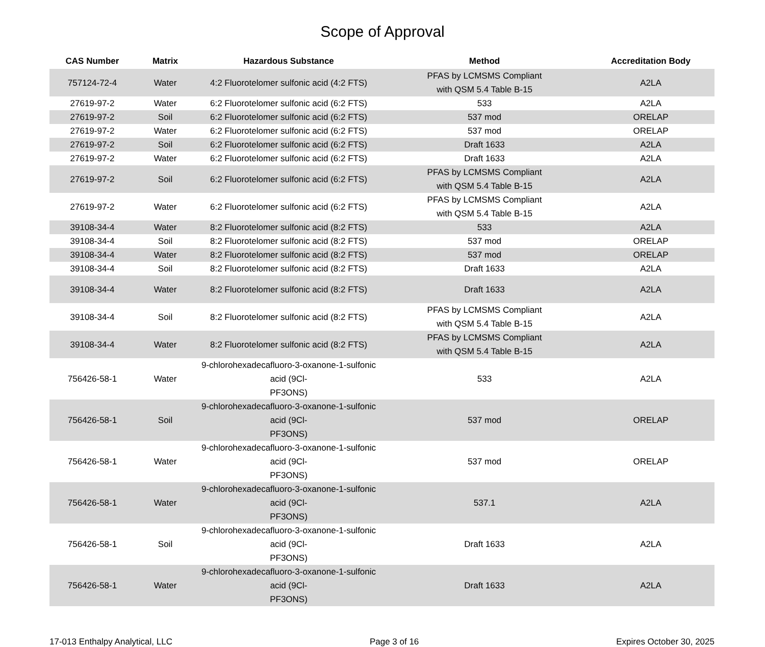Scope of Approval
| CAS Number | Matrix | Hazardous Substance | Method | Accreditation Body |
| --- | --- | --- | --- | --- |
| 757124-72-4 | Water | 4:2 Fluorotelomer sulfonic acid (4:2 FTS) | PFAS by LCMSMS Compliant with QSM 5.4 Table B-15 | A2LA |
| 27619-97-2 | Water | 6:2 Fluorotelomer sulfonic acid (6:2 FTS) | 533 | A2LA |
| 27619-97-2 | Soil | 6:2 Fluorotelomer sulfonic acid (6:2 FTS) | 537 mod | ORELAP |
| 27619-97-2 | Water | 6:2 Fluorotelomer sulfonic acid (6:2 FTS) | 537 mod | ORELAP |
| 27619-97-2 | Soil | 6:2 Fluorotelomer sulfonic acid (6:2 FTS) | Draft 1633 | A2LA |
| 27619-97-2 | Water | 6:2 Fluorotelomer sulfonic acid (6:2 FTS) | Draft 1633 | A2LA |
| 27619-97-2 | Soil | 6:2 Fluorotelomer sulfonic acid (6:2 FTS) | PFAS by LCMSMS Compliant with QSM 5.4 Table B-15 | A2LA |
| 27619-97-2 | Water | 6:2 Fluorotelomer sulfonic acid (6:2 FTS) | PFAS by LCMSMS Compliant with QSM 5.4 Table B-15 | A2LA |
| 39108-34-4 | Water | 8:2 Fluorotelomer sulfonic acid (8:2 FTS) | 533 | A2LA |
| 39108-34-4 | Soil | 8:2 Fluorotelomer sulfonic acid (8:2 FTS) | 537 mod | ORELAP |
| 39108-34-4 | Water | 8:2 Fluorotelomer sulfonic acid (8:2 FTS) | 537 mod | ORELAP |
| 39108-34-4 | Soil | 8:2 Fluorotelomer sulfonic acid (8:2 FTS) | Draft 1633 | A2LA |
| 39108-34-4 | Water | 8:2 Fluorotelomer sulfonic acid (8:2 FTS) | Draft 1633 | A2LA |
| 39108-34-4 | Soil | 8:2 Fluorotelomer sulfonic acid (8:2 FTS) | PFAS by LCMSMS Compliant with QSM 5.4 Table B-15 | A2LA |
| 39108-34-4 | Water | 8:2 Fluorotelomer sulfonic acid (8:2 FTS) | PFAS by LCMSMS Compliant with QSM 5.4 Table B-15 | A2LA |
| 756426-58-1 | Water | 9-chlorohexadecafluoro-3-oxanone-1-sulfonic acid (9Cl- PF3ONS) | 533 | A2LA |
| 756426-58-1 | Soil | 9-chlorohexadecafluoro-3-oxanone-1-sulfonic acid (9Cl- PF3ONS) | 537 mod | ORELAP |
| 756426-58-1 | Water | 9-chlorohexadecafluoro-3-oxanone-1-sulfonic acid (9Cl- PF3ONS) | 537 mod | ORELAP |
| 756426-58-1 | Water | 9-chlorohexadecafluoro-3-oxanone-1-sulfonic acid (9Cl- PF3ONS) | 537.1 | A2LA |
| 756426-58-1 | Soil | 9-chlorohexadecafluoro-3-oxanone-1-sulfonic acid (9Cl- PF3ONS) | Draft 1633 | A2LA |
| 756426-58-1 | Water | 9-chlorohexadecafluoro-3-oxanone-1-sulfonic acid (9Cl- PF3ONS) | Draft 1633 | A2LA |
17-013 Enthalpy Analytical, LLC Page 3 of 16 Expires October 30, 2025